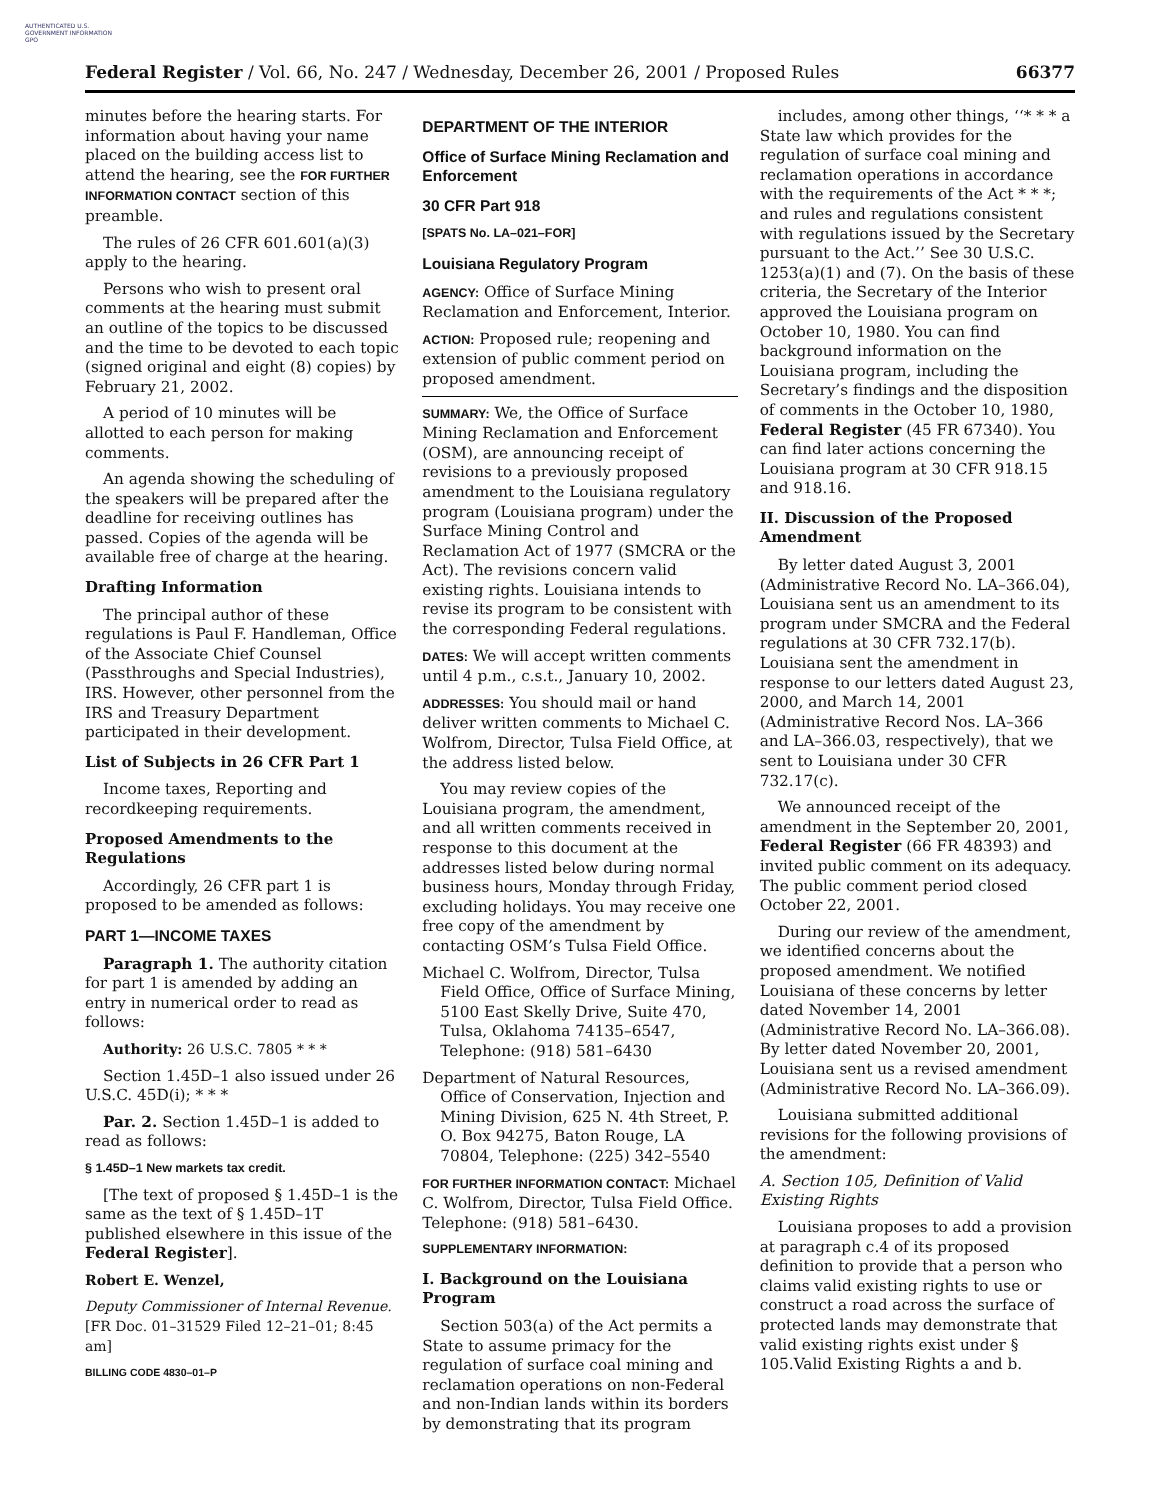AUTHENTICATED U.S. GOVERNMENT INFORMATION GPO
Federal Register / Vol. 66, No. 247 / Wednesday, December 26, 2001 / Proposed Rules 66377
minutes before the hearing starts. For information about having your name placed on the building access list to attend the hearing, see the FOR FURTHER INFORMATION CONTACT section of this preamble.
The rules of 26 CFR 601.601(a)(3) apply to the hearing.
Persons who wish to present oral comments at the hearing must submit an outline of the topics to be discussed and the time to be devoted to each topic (signed original and eight (8) copies) by February 21, 2002.
A period of 10 minutes will be allotted to each person for making comments.
An agenda showing the scheduling of the speakers will be prepared after the deadline for receiving outlines has passed. Copies of the agenda will be available free of charge at the hearing.
Drafting Information
The principal author of these regulations is Paul F. Handleman, Office of the Associate Chief Counsel (Passthroughs and Special Industries), IRS. However, other personnel from the IRS and Treasury Department participated in their development.
List of Subjects in 26 CFR Part 1
Income taxes, Reporting and recordkeeping requirements.
Proposed Amendments to the Regulations
Accordingly, 26 CFR part 1 is proposed to be amended as follows:
PART 1—INCOME TAXES
Paragraph 1. The authority citation for part 1 is amended by adding an entry in numerical order to read as follows:
Authority: 26 U.S.C. 7805 * * *
Section 1.45D–1 also issued under 26 U.S.C. 45D(i); * * *
Par. 2. Section 1.45D–1 is added to read as follows:
§ 1.45D–1 New markets tax credit.
[The text of proposed § 1.45D–1 is the same as the text of § 1.45D–1T published elsewhere in this issue of the Federal Register].
Robert E. Wenzel,
Deputy Commissioner of Internal Revenue.
[FR Doc. 01–31529 Filed 12–21–01; 8:45 am]
BILLING CODE 4830–01–P
DEPARTMENT OF THE INTERIOR
Office of Surface Mining Reclamation and Enforcement
30 CFR Part 918
[SPATS No. LA–021–FOR]
Louisiana Regulatory Program
AGENCY: Office of Surface Mining Reclamation and Enforcement, Interior.
ACTION: Proposed rule; reopening and extension of public comment period on proposed amendment.
SUMMARY: We, the Office of Surface Mining Reclamation and Enforcement (OSM), are announcing receipt of revisions to a previously proposed amendment to the Louisiana regulatory program (Louisiana program) under the Surface Mining Control and Reclamation Act of 1977 (SMCRA or the Act). The revisions concern valid existing rights. Louisiana intends to revise its program to be consistent with the corresponding Federal regulations.
DATES: We will accept written comments until 4 p.m., c.s.t., January 10, 2002.
ADDRESSES: You should mail or hand deliver written comments to Michael C. Wolfrom, Director, Tulsa Field Office, at the address listed below.
You may review copies of the Louisiana program, the amendment, and all written comments received in response to this document at the addresses listed below during normal business hours, Monday through Friday, excluding holidays. You may receive one free copy of the amendment by contacting OSM’s Tulsa Field Office.
Michael C. Wolfrom, Director, Tulsa Field Office, Office of Surface Mining, 5100 East Skelly Drive, Suite 470, Tulsa, Oklahoma 74135–6547, Telephone: (918) 581–6430
Department of Natural Resources, Office of Conservation, Injection and Mining Division, 625 N. 4th Street, P. O. Box 94275, Baton Rouge, LA 70804, Telephone: (225) 342–5540
FOR FURTHER INFORMATION CONTACT: Michael C. Wolfrom, Director, Tulsa Field Office. Telephone: (918) 581–6430.
SUPPLEMENTARY INFORMATION:
I. Background on the Louisiana Program
Section 503(a) of the Act permits a State to assume primacy for the regulation of surface coal mining and reclamation operations on non-Federal and non-Indian lands within its borders by demonstrating that its program
includes, among other things, ‘‘* * * a State law which provides for the regulation of surface coal mining and reclamation operations in accordance with the requirements of the Act * * *; and rules and regulations consistent with regulations issued by the Secretary pursuant to the Act.’’ See 30 U.S.C. 1253(a)(1) and (7). On the basis of these criteria, the Secretary of the Interior approved the Louisiana program on October 10, 1980. You can find background information on the Louisiana program, including the Secretary’s findings and the disposition of comments in the October 10, 1980, Federal Register (45 FR 67340). You can find later actions concerning the Louisiana program at 30 CFR 918.15 and 918.16.
II. Discussion of the Proposed Amendment
By letter dated August 3, 2001 (Administrative Record No. LA–366.04), Louisiana sent us an amendment to its program under SMCRA and the Federal regulations at 30 CFR 732.17(b). Louisiana sent the amendment in response to our letters dated August 23, 2000, and March 14, 2001 (Administrative Record Nos. LA–366 and LA–366.03, respectively), that we sent to Louisiana under 30 CFR 732.17(c).
We announced receipt of the amendment in the September 20, 2001, Federal Register (66 FR 48393) and invited public comment on its adequacy. The public comment period closed October 22, 2001.
During our review of the amendment, we identified concerns about the proposed amendment. We notified Louisiana of these concerns by letter dated November 14, 2001 (Administrative Record No. LA–366.08). By letter dated November 20, 2001, Louisiana sent us a revised amendment (Administrative Record No. LA–366.09).
Louisiana submitted additional revisions for the following provisions of the amendment:
A. Section 105, Definition of Valid Existing Rights
Louisiana proposes to add a provision at paragraph c.4 of its proposed definition to provide that a person who claims valid existing rights to use or construct a road across the surface of protected lands may demonstrate that valid existing rights exist under § 105.Valid Existing Rights a and b.